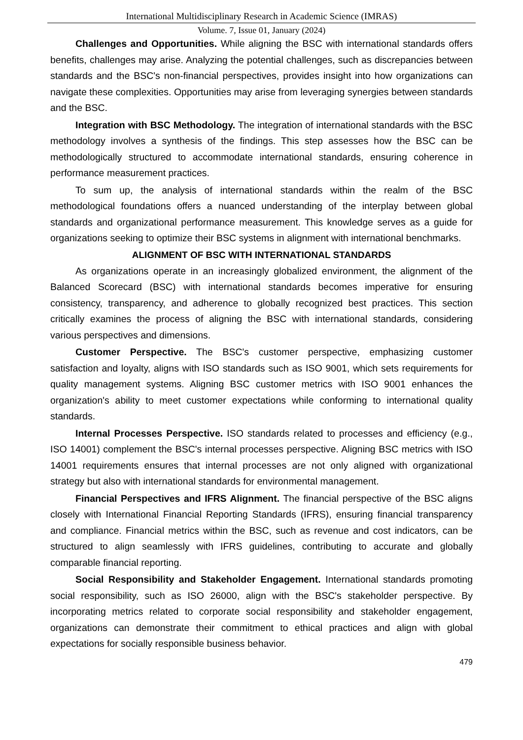International Multidisciplinary Research in Academic Science (IMRAS)
Volume. 7, Issue 01, January (2024)
Challenges and Opportunities. While aligning the BSC with international standards offers benefits, challenges may arise. Analyzing the potential challenges, such as discrepancies between standards and the BSC's non-financial perspectives, provides insight into how organizations can navigate these complexities. Opportunities may arise from leveraging synergies between standards and the BSC.
Integration with BSC Methodology. The integration of international standards with the BSC methodology involves a synthesis of the findings. This step assesses how the BSC can be methodologically structured to accommodate international standards, ensuring coherence in performance measurement practices.
To sum up, the analysis of international standards within the realm of the BSC methodological foundations offers a nuanced understanding of the interplay between global standards and organizational performance measurement. This knowledge serves as a guide for organizations seeking to optimize their BSC systems in alignment with international benchmarks.
ALIGNMENT OF BSC WITH INTERNATIONAL STANDARDS
As organizations operate in an increasingly globalized environment, the alignment of the Balanced Scorecard (BSC) with international standards becomes imperative for ensuring consistency, transparency, and adherence to globally recognized best practices. This section critically examines the process of aligning the BSC with international standards, considering various perspectives and dimensions.
Customer Perspective. The BSC's customer perspective, emphasizing customer satisfaction and loyalty, aligns with ISO standards such as ISO 9001, which sets requirements for quality management systems. Aligning BSC customer metrics with ISO 9001 enhances the organization's ability to meet customer expectations while conforming to international quality standards.
Internal Processes Perspective. ISO standards related to processes and efficiency (e.g., ISO 14001) complement the BSC's internal processes perspective. Aligning BSC metrics with ISO 14001 requirements ensures that internal processes are not only aligned with organizational strategy but also with international standards for environmental management.
Financial Perspectives and IFRS Alignment. The financial perspective of the BSC aligns closely with International Financial Reporting Standards (IFRS), ensuring financial transparency and compliance. Financial metrics within the BSC, such as revenue and cost indicators, can be structured to align seamlessly with IFRS guidelines, contributing to accurate and globally comparable financial reporting.
Social Responsibility and Stakeholder Engagement. International standards promoting social responsibility, such as ISO 26000, align with the BSC's stakeholder perspective. By incorporating metrics related to corporate social responsibility and stakeholder engagement, organizations can demonstrate their commitment to ethical practices and align with global expectations for socially responsible business behavior.
479